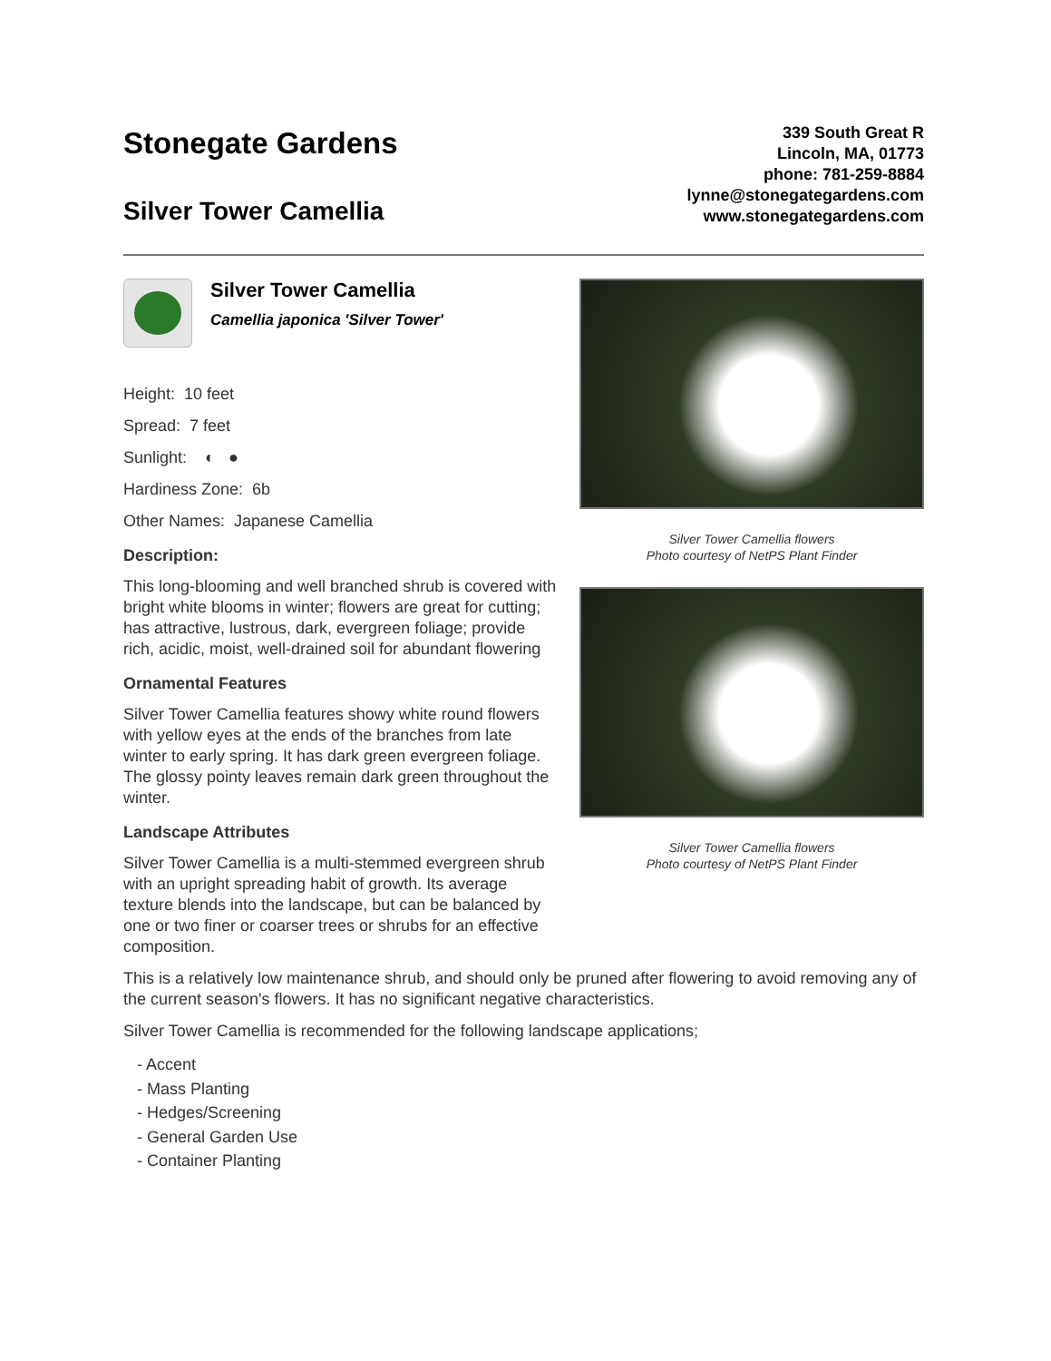Stonegate Gardens
Silver Tower Camellia
339 South Great R
Lincoln, MA, 01773
phone: 781-259-8884
lynne@stonegategardens.com
www.stonegategardens.com
Silver Tower Camellia
Camellia japonica 'Silver Tower'
Height: 10 feet
Spread: 7 feet
Sunlight: ◐ ●
Hardiness Zone: 6b
Other Names: Japanese Camellia
Description:
This long-blooming and well branched shrub is covered with bright white blooms in winter; flowers are great for cutting; has attractive, lustrous, dark, evergreen foliage; provide rich, acidic, moist, well-drained soil for abundant flowering
Ornamental Features
Silver Tower Camellia features showy white round flowers with yellow eyes at the ends of the branches from late winter to early spring. It has dark green evergreen foliage. The glossy pointy leaves remain dark green throughout the winter.
Landscape Attributes
Silver Tower Camellia is a multi-stemmed evergreen shrub with an upright spreading habit of growth. Its average texture blends into the landscape, but can be balanced by one or two finer or coarser trees or shrubs for an effective composition.
Silver Tower Camellia flowers
Photo courtesy of NetPS Plant Finder
Silver Tower Camellia flowers
Photo courtesy of NetPS Plant Finder
This is a relatively low maintenance shrub, and should only be pruned after flowering to avoid removing any of the current season's flowers. It has no significant negative characteristics.
Silver Tower Camellia is recommended for the following landscape applications;
- Accent
- Mass Planting
- Hedges/Screening
- General Garden Use
- Container Planting